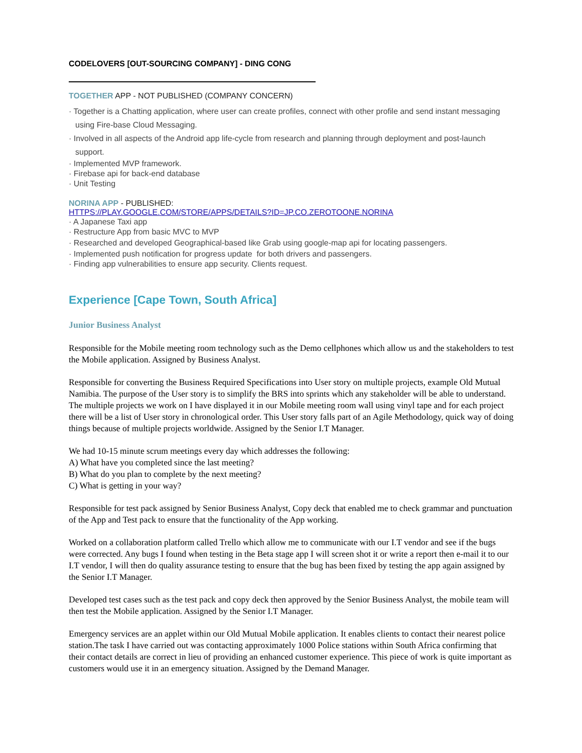CODELOVERS [OUT-SOURCING COMPANY] - DING CONG
TOGETHER APP - NOT PUBLISHED (COMPANY CONCERN)
· Together is a Chatting application, where user can create profiles, connect with other profile and send instant messaging using Fire-base Cloud Messaging.
· Involved in all aspects of the Android app life-cycle from research and planning through deployment and post-launch support.
· Implemented MVP framework.
· Firebase api for back-end database
· Unit Testing
NORINA APP - PUBLISHED:
HTTPS://PLAY.GOOGLE.COM/STORE/APPS/DETAILS?ID=JP.CO.ZEROTOONE.NORINA
· A Japanese Taxi app
· Restructure App from basic MVC to MVP
· Researched and developed Geographical-based like Grab using google-map api for locating passengers.
· Implemented push notification for progress update for both drivers and passengers.
· Finding app vulnerabilities to ensure app security. Clients request.
Experience [Cape Town, South Africa]
Junior Business Analyst
Responsible for the Mobile meeting room technology such as the Demo cellphones which allow us and the stakeholders to test the Mobile application. Assigned by Business Analyst.
Responsible for converting the Business Required Specifications into User story on multiple projects, example Old Mutual Namibia. The purpose of the User story is to simplify the BRS into sprints which any stakeholder will be able to understand. The multiple projects we work on I have displayed it in our Mobile meeting room wall using vinyl tape and for each project there will be a list of User story in chronological order. This User story falls part of an Agile Methodology, quick way of doing things because of multiple projects worldwide. Assigned by the Senior I.T Manager.
We had 10-15 minute scrum meetings every day which addresses the following:
A) What have you completed since the last meeting?
B) What do you plan to complete by the next meeting?
C) What is getting in your way?
Responsible for test pack assigned by Senior Business Analyst, Copy deck that enabled me to check grammar and punctuation of the App and Test pack to ensure that the functionality of the App working.
Worked on a collaboration platform called Trello which allow me to communicate with our I.T vendor and see if the bugs were corrected. Any bugs I found when testing in the Beta stage app I will screen shot it or write a report then e-mail it to our I.T vendor, I will then do quality assurance testing to ensure that the bug has been fixed by testing the app again assigned by the Senior I.T Manager.
Developed test cases such as the test pack and copy deck then approved by the Senior Business Analyst, the mobile team will then test the Mobile application. Assigned by the Senior I.T Manager.
Emergency services are an applet within our Old Mutual Mobile application. It enables clients to contact their nearest police station.The task I have carried out was contacting approximately 1000 Police stations within South Africa confirming that their contact details are correct in lieu of providing an enhanced customer experience. This piece of work is quite important as customers would use it in an emergency situation. Assigned by the Demand Manager.